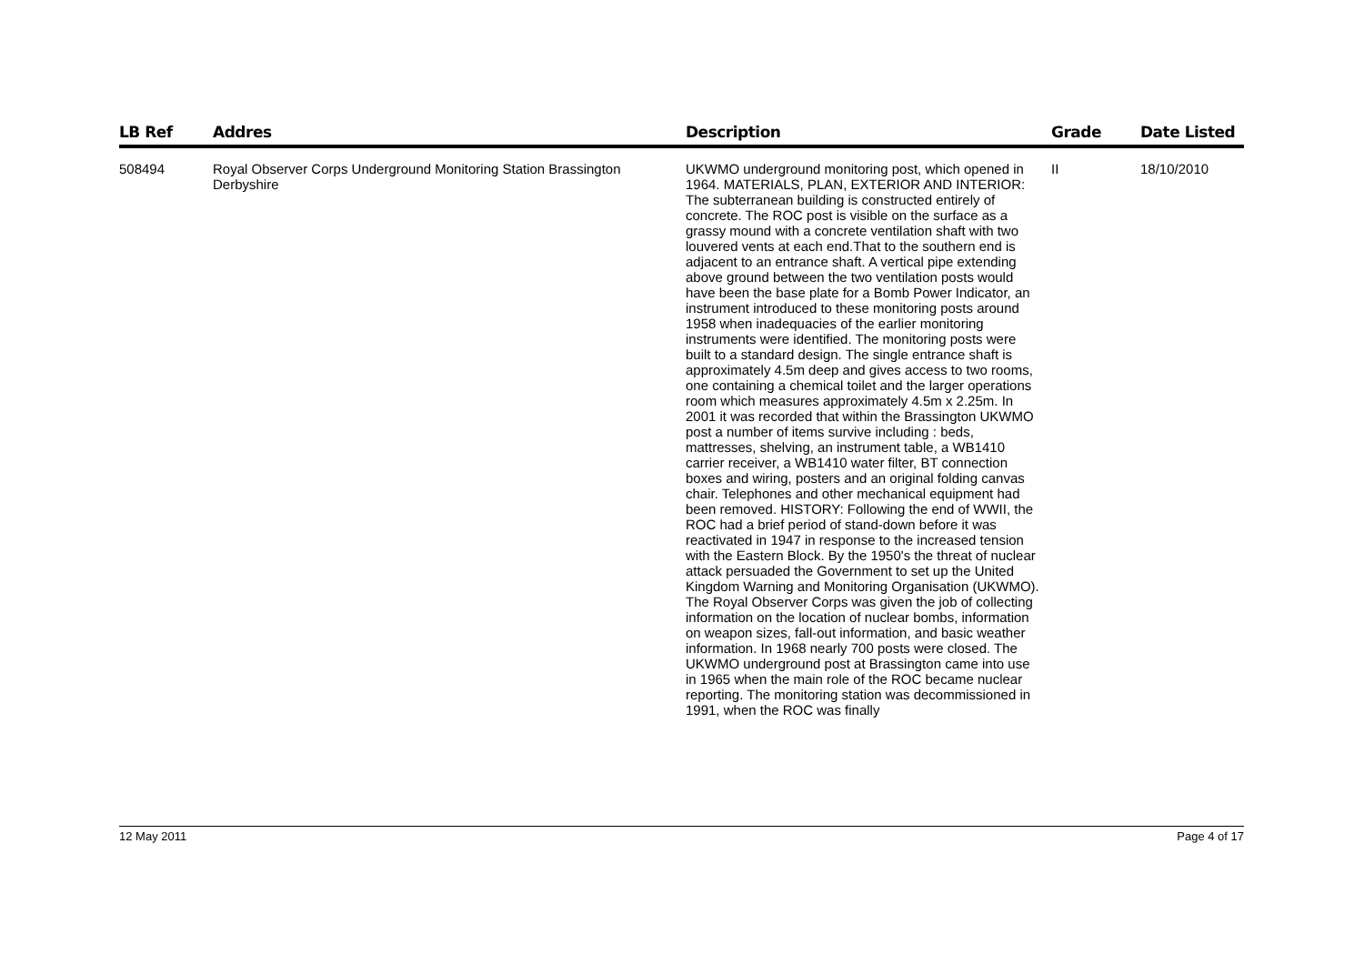| LB Ref | Addres | Description | Grade | Date Listed |
| --- | --- | --- | --- | --- |
| 508494 | Royal Observer Corps Underground Monitoring Station Brassington Derbyshire | UKWMO underground monitoring post, which opened in 1964. MATERIALS, PLAN, EXTERIOR AND INTERIOR: The subterranean building is constructed entirely of concrete. The ROC post is visible on the surface as a grassy mound with a concrete ventilation shaft with two louvered vents at each end.That to the southern end is adjacent to an entrance shaft. A vertical pipe extending above ground between the two ventilation posts would have been the base plate for a Bomb Power Indicator, an instrument introduced to these monitoring posts around 1958 when inadequacies of the earlier monitoring instruments were identified. The monitoring posts were built to a standard design. The single entrance shaft is approximately 4.5m deep and gives access to two rooms, one containing a chemical toilet and the larger operations room which measures approximately 4.5m x 2.25m. In 2001 it was recorded that within the Brassington UKWMO post a number of items survive including : beds, mattresses, shelving, an instrument table, a WB1410 carrier receiver, a WB1410 water filter, BT connection boxes and wiring, posters and an original folding canvas chair. Telephones and other mechanical equipment had been removed. HISTORY: Following the end of WWII, the ROC had a brief period of stand-down before it was reactivated in 1947 in response to the increased tension with the Eastern Block. By the 1950's the threat of nuclear attack persuaded the Government to set up the United Kingdom Warning and Monitoring Organisation (UKWMO). The Royal Observer Corps was given the job of collecting information on the location of nuclear bombs, information on weapon sizes, fall-out information, and basic weather information. In 1968 nearly 700 posts were closed. The UKWMO underground post at Brassington came into use in 1965 when the main role of the ROC became nuclear reporting. The monitoring station was decommissioned in 1991, when the ROC was finally | II | 18/10/2010 |
12 May 2011 Page 4 of 17